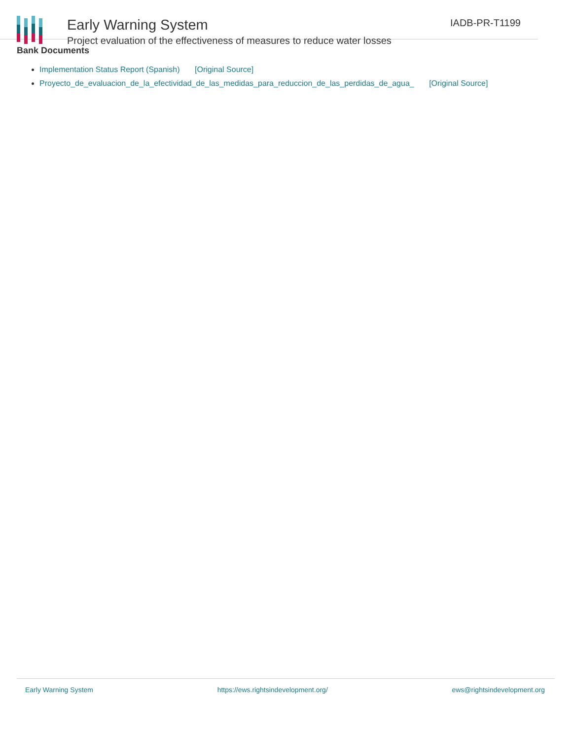Early Warning System
Project evaluation of the effectiveness of measures to reduce water losses
IADB-PR-T1199
Bank Documents
Implementation Status Report (Spanish) [Original Source]
Proyecto_de_evaluacion_de_la_efectividad_de_las_medidas_para_reduccion_de_las_perdidas_de_agua_ [Original Source]
Early Warning System https://ews.rightsindevelopment.org/ ews@rightsindevelopment.org